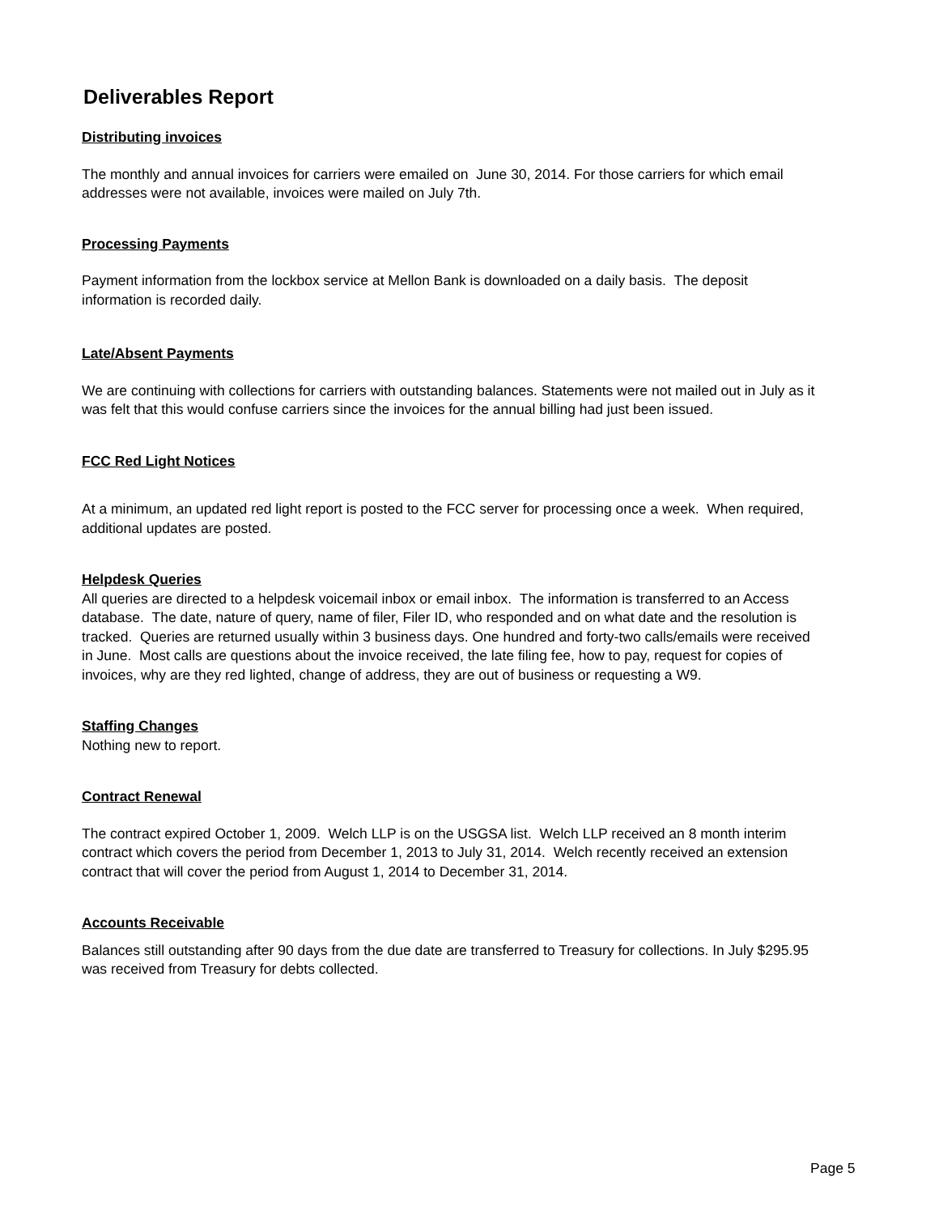Deliverables Report
Distributing invoices
The monthly and annual invoices for carriers were emailed on June 30, 2014. For those carriers for which email addresses were not available, invoices were mailed on July 7th.
Processing Payments
Payment information from the lockbox service at Mellon Bank is downloaded on a daily basis. The deposit information is recorded daily.
Late/Absent Payments
We are continuing with collections for carriers with outstanding balances. Statements were not mailed out in July as it was felt that this would confuse carriers since the invoices for the annual billing had just been issued.
FCC Red Light Notices
At a minimum, an updated red light report is posted to the FCC server for processing once a week. When required, additional updates are posted.
Helpdesk Queries
All queries are directed to a helpdesk voicemail inbox or email inbox. The information is transferred to an Access database. The date, nature of query, name of filer, Filer ID, who responded and on what date and the resolution is tracked. Queries are returned usually within 3 business days. One hundred and forty-two calls/emails were received in June. Most calls are questions about the invoice received, the late filing fee, how to pay, request for copies of invoices, why are they red lighted, change of address, they are out of business or requesting a W9.
Staffing Changes
Nothing new to report.
Contract Renewal
The contract expired October 1, 2009. Welch LLP is on the USGSA list. Welch LLP received an 8 month interim contract which covers the period from December 1, 2013 to July 31, 2014. Welch recently received an extension contract that will cover the period from August 1, 2014 to December 31, 2014.
Accounts Receivable
Balances still outstanding after 90 days from the due date are transferred to Treasury for collections. In July $295.95 was received from Treasury for debts collected.
Page 5